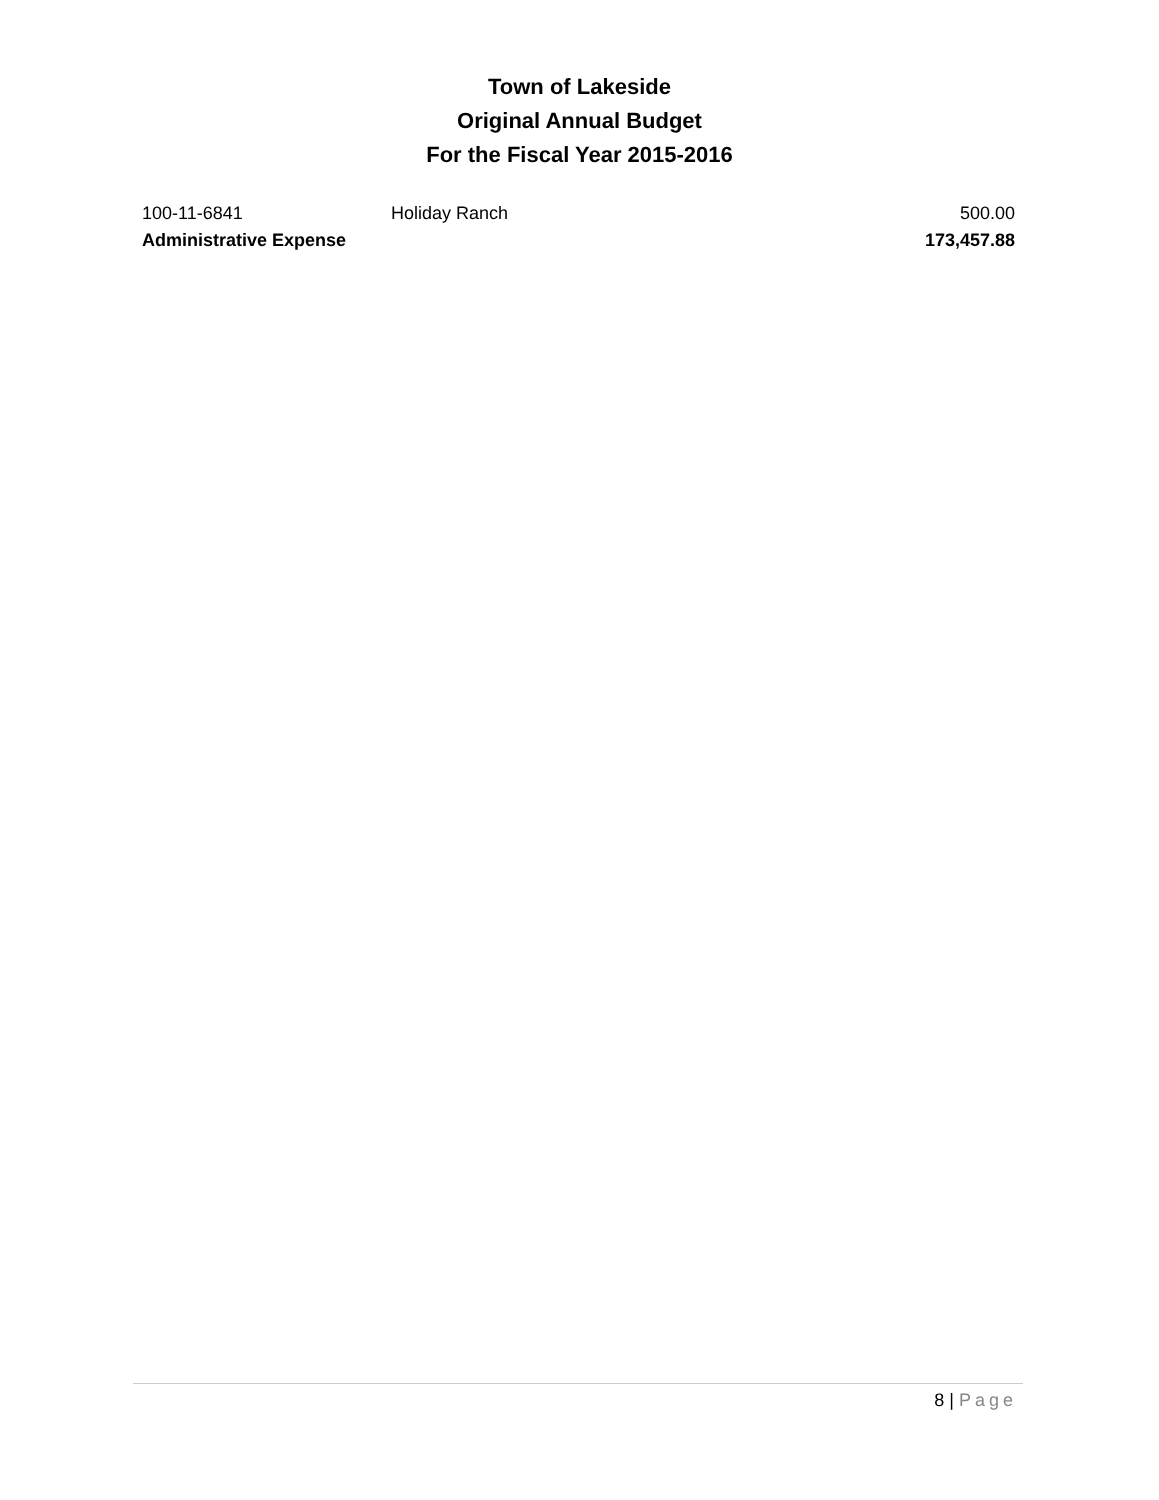Town of Lakeside
Original Annual Budget
For the Fiscal Year 2015-2016
| 100-11-6841 | Holiday Ranch | 500.00 |
| Administrative Expense | | 173,457.88 |
8 | Page